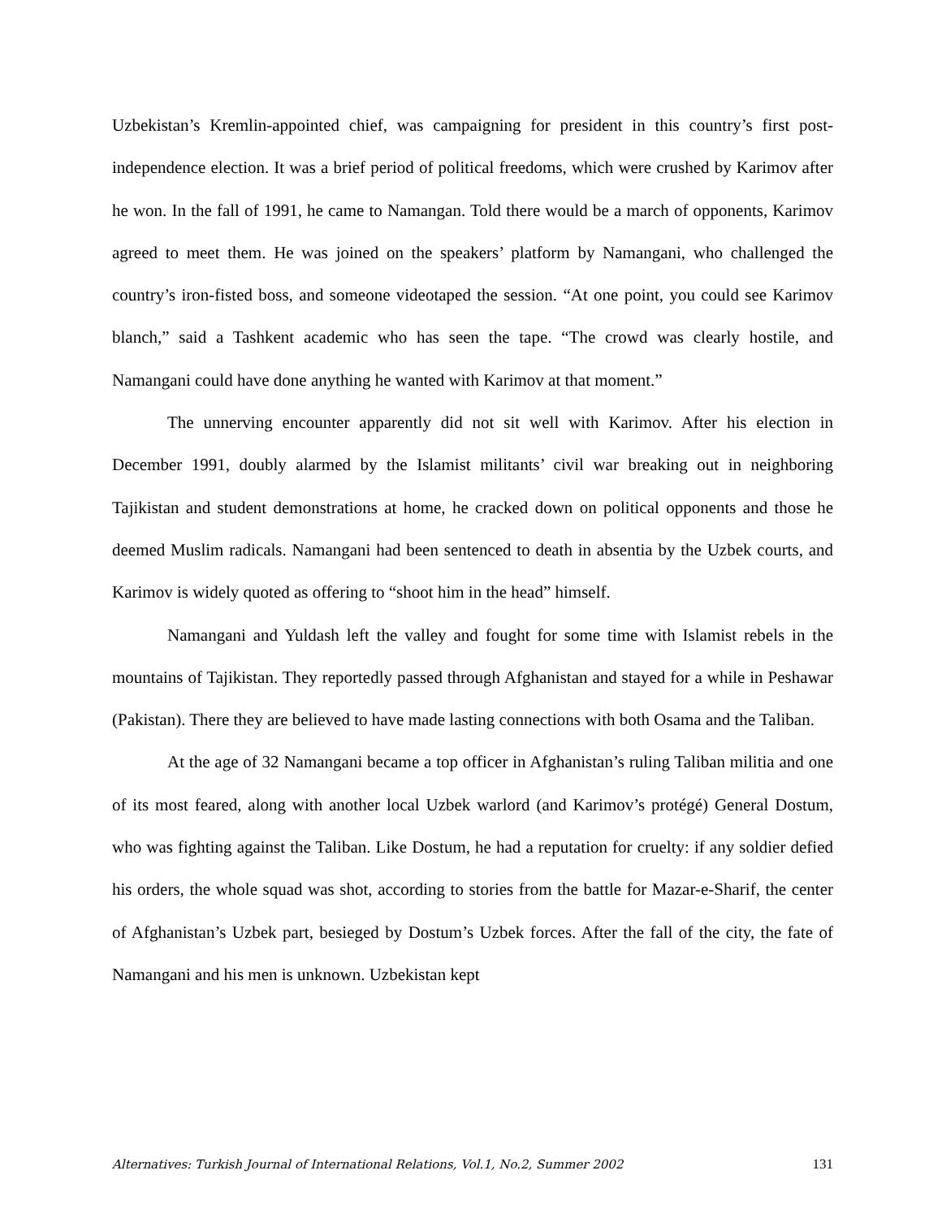Uzbekistan’s Kremlin-appointed chief, was campaigning for president in this country’s first post-independence election. It was a brief period of political freedoms, which were crushed by Karimov after he won. In the fall of 1991, he came to Namangan. Told there would be a march of opponents, Karimov agreed to meet them. He was joined on the speakers’ platform by Namangani, who challenged the country’s iron-fisted boss, and someone videotaped the session. “At one point, you could see Karimov blanch,” said a Tashkent academic who has seen the tape. “The crowd was clearly hostile, and Namangani could have done anything he wanted with Karimov at that moment.”
The unnerving encounter apparently did not sit well with Karimov. After his election in December 1991, doubly alarmed by the Islamist militants’ civil war breaking out in neighboring Tajikistan and student demonstrations at home, he cracked down on political opponents and those he deemed Muslim radicals. Namangani had been sentenced to death in absentia by the Uzbek courts, and Karimov is widely quoted as offering to “shoot him in the head” himself.
Namangani and Yuldash left the valley and fought for some time with Islamist rebels in the mountains of Tajikistan. They reportedly passed through Afghanistan and stayed for a while in Peshawar (Pakistan). There they are believed to have made lasting connections with both Osama and the Taliban.
At the age of 32 Namangani became a top officer in Afghanistan’s ruling Taliban militia and one of its most feared, along with another local Uzbek warlord (and Karimov’s protégé) General Dostum, who was fighting against the Taliban. Like Dostum, he had a reputation for cruelty: if any soldier defied his orders, the whole squad was shot, according to stories from the battle for Mazar-e-Sharif, the center of Afghanistan’s Uzbek part, besieged by Dostum’s Uzbek forces. After the fall of the city, the fate of Namangani and his men is unknown. Uzbekistan kept
Alternatives: Turkish Journal of International Relations, Vol.1, No.2, Summer 2002 131